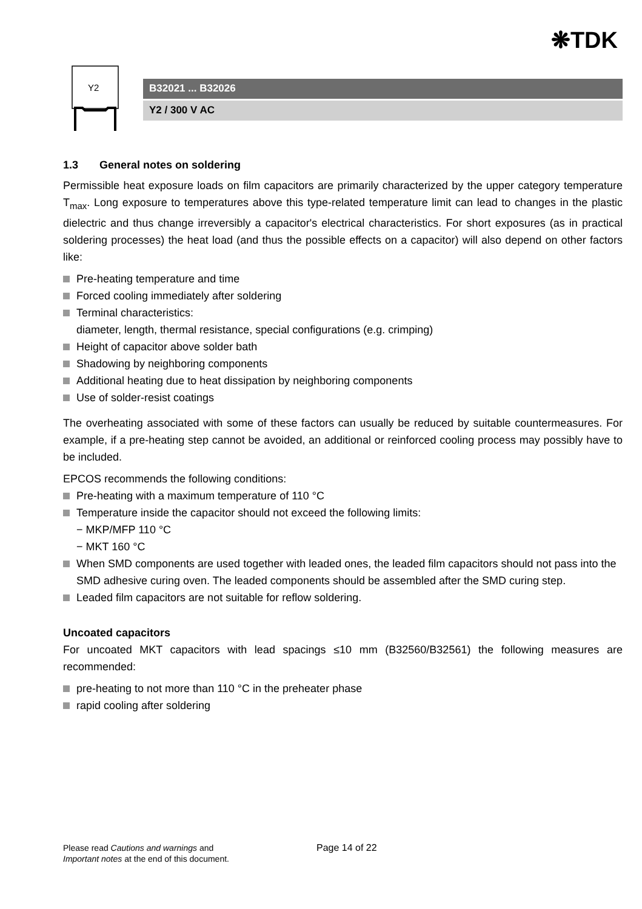❋TDK
Y2
B32021 ... B32026
Y2 / 300 V AC
1.3 General notes on soldering
Permissible heat exposure loads on film capacitors are primarily characterized by the upper category temperature T<sub>max</sub>. Long exposure to temperatures above this type-related temperature limit can lead to changes in the plastic dielectric and thus change irreversibly a capacitor's electrical characteristics. For short exposures (as in practical soldering processes) the heat load (and thus the possible effects on a capacitor) will also depend on other factors like:
Pre-heating temperature and time
Forced cooling immediately after soldering
Terminal characteristics:
diameter, length, thermal resistance, special configurations (e.g. crimping)
Height of capacitor above solder bath
Shadowing by neighboring components
Additional heating due to heat dissipation by neighboring components
Use of solder-resist coatings
The overheating associated with some of these factors can usually be reduced by suitable countermeasures. For example, if a pre-heating step cannot be avoided, an additional or reinforced cooling process may possibly have to be included.
EPCOS recommends the following conditions:
Pre-heating with a maximum temperature of 110 °C
Temperature inside the capacitor should not exceed the following limits:
− MKP/MFP 110 °C
− MKT 160 °C
When SMD components are used together with leaded ones, the leaded film capacitors should not pass into the SMD adhesive curing oven. The leaded components should be assembled after the SMD curing step.
Leaded film capacitors are not suitable for reflow soldering.
Uncoated capacitors
For uncoated MKT capacitors with lead spacings ≤10 mm (B32560/B32561) the following measures are recommended:
pre-heating to not more than 110 °C in the preheater phase
rapid cooling after soldering
Please read Cautions and warnings and
Important notes at the end of this document.
Page 14 of 22